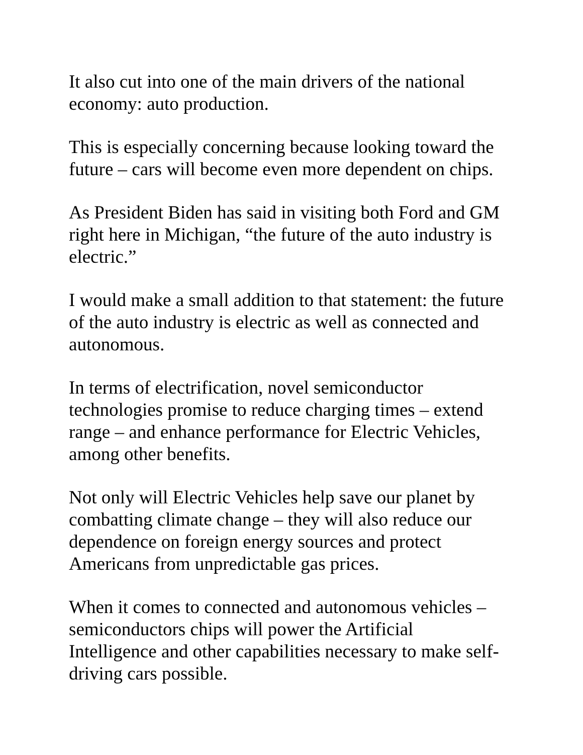It also cut into one of the main drivers of the national
economy: auto production.
This is especially concerning because looking toward the
future – cars will become even more dependent on chips.
As President Biden has said in visiting both Ford and GM
right here in Michigan, “the future of the auto industry is
electric.”
I would make a small addition to that statement: the future
of the auto industry is electric as well as connected and
autonomous.
In terms of electrification, novel semiconductor
technologies promise to reduce charging times – extend
range – and enhance performance for Electric Vehicles,
among other benefits.
Not only will Electric Vehicles help save our planet by
combatting climate change – they will also reduce our
dependence on foreign energy sources and protect
Americans from unpredictable gas prices.
When it comes to connected and autonomous vehicles –
semiconductors chips will power the Artificial
Intelligence and other capabilities necessary to make self-
driving cars possible.